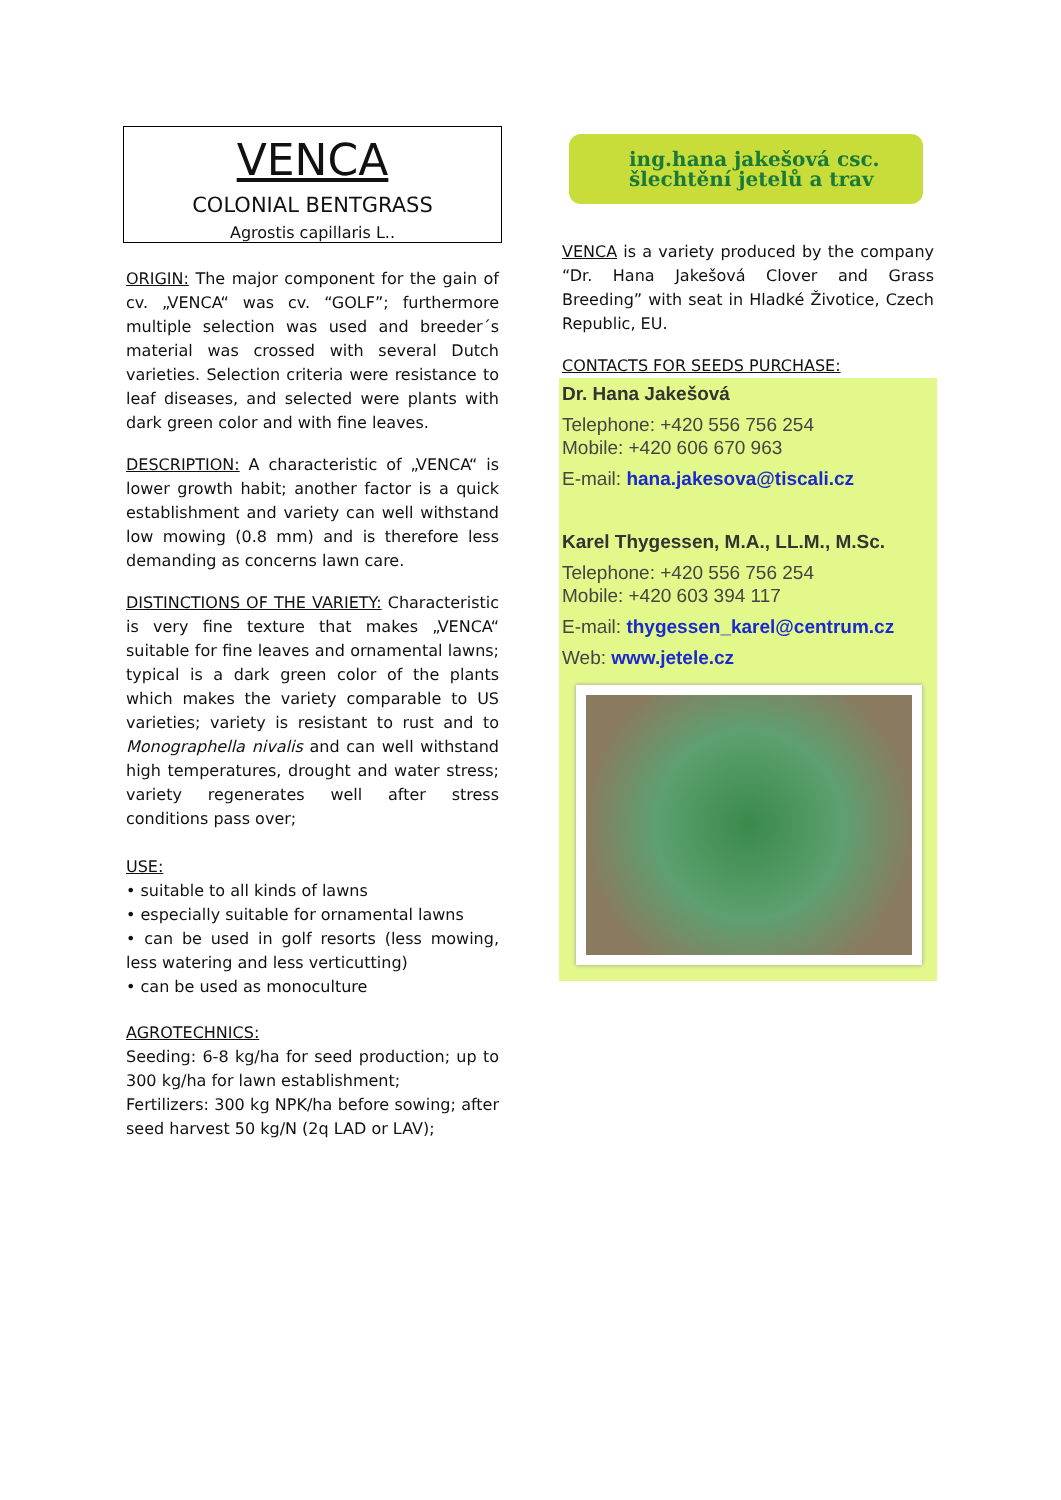VENCA
COLONIAL BENTGRASS
Agrostis capillaris L..
ORIGIN: The major component for the gain of cv. „VENCA“ was cv. “GOLF”; furthermore multiple selection was used and breeder´s material was crossed with several Dutch varieties. Selection criteria were resistance to leaf diseases, and selected were plants with dark green color and with fine leaves.
DESCRIPTION: A characteristic of „VENCA“ is lower growth habit; another factor is a quick establishment and variety can well withstand low mowing (0.8 mm) and is therefore less demanding as concerns lawn care.
DISTINCTIONS OF THE VARIETY: Characteristic is very fine texture that makes „VENCA“ suitable for fine leaves and ornamental lawns; typical is a dark green color of the plants which makes the variety comparable to US varieties; variety is resistant to rust and to Monographella nivalis and can well withstand high temperatures, drought and water stress; variety regenerates well after stress conditions pass over;
USE:
• suitable to all kinds of lawns
• especially suitable for ornamental lawns
• can be used in golf resorts (less mowing, less watering and less verticutting)
• can be used as monoculture
AGROTECHNICS:
Seeding: 6-8 kg/ha for seed production; up to 300 kg/ha for lawn establishment;
Fertilizers: 300 kg NPK/ha before sowing; after seed harvest 50 kg/N (2q LAD or LAV);
ing.hana jakešová csc.
šlechtění jetelů a trav
VENCA is a variety produced by the company “Dr. Hana Jakešová Clover and Grass Breeding” with seat in Hladké Životice, Czech Republic, EU.
CONTACTS FOR SEEDS PURCHASE:
Dr. Hana Jakešová
Telephone: +420 556 756 254
Mobile: +420 606 670 963
E-mail: hana.jakesova@tiscali.cz
Karel Thygessen, M.A., LL.M., M.Sc.
Telephone: +420 556 756 254
Mobile: +420 603 394 117
E-mail: thygessen_karel@centrum.cz
Web: www.jetele.cz